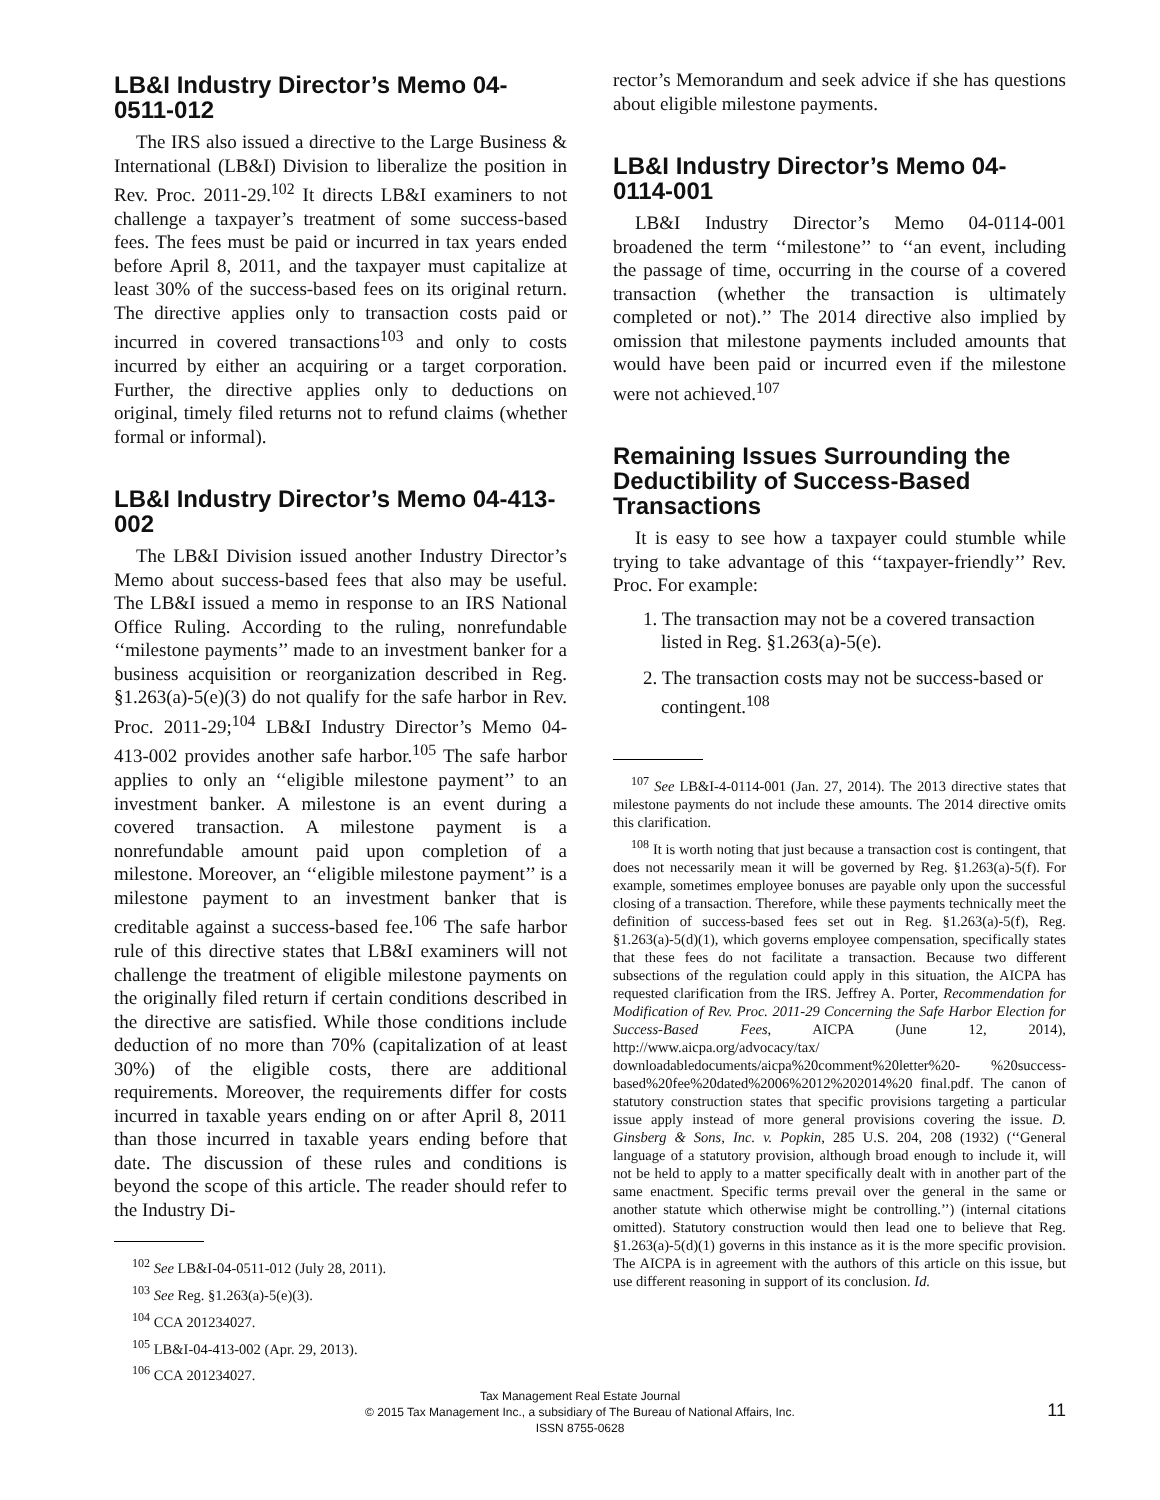LB&I Industry Director’s Memo 04-0511-012
The IRS also issued a directive to the Large Business & International (LB&I) Division to liberalize the position in Rev. Proc. 2011-29.<sup>102</sup> It directs LB&I examiners to not challenge a taxpayer’s treatment of some success-based fees. The fees must be paid or incurred in tax years ended before April 8, 2011, and the taxpayer must capitalize at least 30% of the success-based fees on its original return. The directive applies only to transaction costs paid or incurred in covered transactions<sup>103</sup> and only to costs incurred by either an acquiring or a target corporation. Further, the directive applies only to deductions on original, timely filed returns not to refund claims (whether formal or informal).
LB&I Industry Director’s Memo 04-413-002
The LB&I Division issued another Industry Director’s Memo about success-based fees that also may be useful. The LB&I issued a memo in response to an IRS National Office Ruling. According to the ruling, nonrefundable ‘‘milestone payments’’ made to an investment banker for a business acquisition or reorganization described in Reg. §1.263(a)-5(e)(3) do not qualify for the safe harbor in Rev. Proc. 2011-29;<sup>104</sup> LB&I Industry Director’s Memo 04-413-002 provides another safe harbor.<sup>105</sup> The safe harbor applies to only an ‘‘eligible milestone payment’’ to an investment banker. A milestone is an event during a covered transaction. A milestone payment is a nonrefundable amount paid upon completion of a milestone. Moreover, an ‘‘eligible milestone payment’’ is a milestone payment to an investment banker that is creditable against a success-based fee.<sup>106</sup> The safe harbor rule of this directive states that LB&I examiners will not challenge the treatment of eligible milestone payments on the originally filed return if certain conditions described in the directive are satisfied. While those conditions include deduction of no more than 70% (capitalization of at least 30%) of the eligible costs, there are additional requirements. Moreover, the requirements differ for costs incurred in taxable years ending on or after April 8, 2011 than those incurred in taxable years ending before that date. The discussion of these rules and conditions is beyond the scope of this article. The reader should refer to the Industry Di-
<sup>102</sup> See LB&I-04-0511-012 (July 28, 2011).
<sup>103</sup> See Reg. §1.263(a)-5(e)(3).
<sup>104</sup> CCA 201234027.
<sup>105</sup> LB&I-04-413-002 (Apr. 29, 2013).
<sup>106</sup> CCA 201234027.
rector’s Memorandum and seek advice if she has questions about eligible milestone payments.
LB&I Industry Director’s Memo 04-0114-001
LB&I Industry Director’s Memo 04-0114-001 broadened the term ‘‘milestone’’ to ‘‘an event, including the passage of time, occurring in the course of a covered transaction (whether the transaction is ultimately completed or not).’’ The 2014 directive also implied by omission that milestone payments included amounts that would have been paid or incurred even if the milestone were not achieved.<sup>107</sup>
Remaining Issues Surrounding the Deductibility of Success-Based Transactions
It is easy to see how a taxpayer could stumble while trying to take advantage of this ‘‘taxpayer-friendly’’ Rev. Proc. For example:
1. The transaction may not be a covered transaction listed in Reg. §1.263(a)-5(e).
2. The transaction costs may not be success-based or contingent.<sup>108</sup>
<sup>107</sup> See LB&I-4-0114-001 (Jan. 27, 2014). The 2013 directive states that milestone payments do not include these amounts. The 2014 directive omits this clarification.
<sup>108</sup> It is worth noting that just because a transaction cost is contingent, that does not necessarily mean it will be governed by Reg. §1.263(a)-5(f). For example, sometimes employee bonuses are payable only upon the successful closing of a transaction. Therefore, while these payments technically meet the definition of success-based fees set out in Reg. §1.263(a)-5(f), Reg. §1.263(a)-5(d)(1), which governs employee compensation, specifically states that these fees do not facilitate a transaction. Because two different subsections of the regulation could apply in this situation, the AICPA has requested clarification from the IRS. Jeffrey A. Porter, Recommendation for Modification of Rev. Proc. 2011-29 Concerning the Safe Harbor Election for Success-Based Fees, AICPA (June 12, 2014), http://www.aicpa.org/advocacy/tax/ downloadabledocuments/aicpa%20comment%20letter%20- %20success-based%20fee%20dated%2006%2012%202014%20 final.pdf. The canon of statutory construction states that specific provisions targeting a particular issue apply instead of more general provisions covering the issue. D. Ginsberg & Sons, Inc. v. Popkin, 285 U.S. 204, 208 (1932) (‘‘General language of a statutory provision, although broad enough to include it, will not be held to apply to a matter specifically dealt with in another part of the same enactment. Specific terms prevail over the general in the same or another statute which otherwise might be controlling.’’) (internal citations omitted). Statutory construction would then lead one to believe that Reg. §1.263(a)-5(d)(1) governs in this instance as it is the more specific provision. The AICPA is in agreement with the authors of this article on this issue, but use different reasoning in support of its conclusion. Id.
Tax Management Real Estate Journal
© 2015 Tax Management Inc., a subsidiary of The Bureau of National Affairs, Inc.
ISSN 8755-0628
11